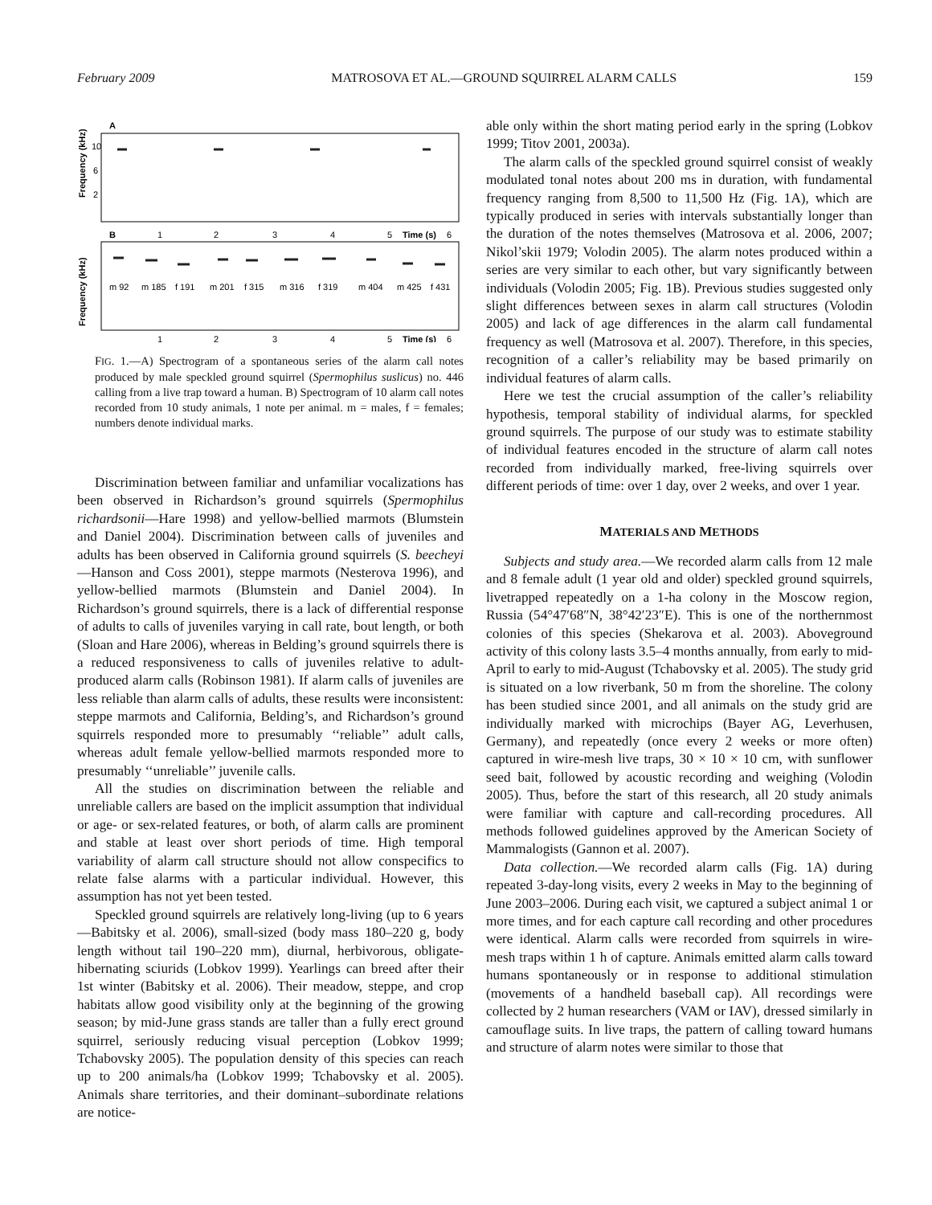February 2009 MATROSOVA ET AL.—GROUND SQUIRREL ALARM CALLS 159
A
Frequency (kHz)
10
6
2
B
1
2
3
4
5
Time (s)
6
Frequency (kHz)
m 92
m 185
f 191
m 201
f 315
m 316
f 319
m 404
m 425
f 431
1
2
3
4
5
Time (s)
6
FIG. 1.—A) Spectrogram of a spontaneous series of the alarm call notes produced by male speckled ground squirrel (Spermophilus suslicus) no. 446 calling from a live trap toward a human. B) Spectrogram of 10 alarm call notes recorded from 10 study animals, 1 note per animal. m = males, f = females; numbers denote individual marks.
Discrimination between familiar and unfamiliar vocalizations has been observed in Richardson’s ground squirrels (Spermophilus richardsonii—Hare 1998) and yellow-bellied marmots (Blumstein and Daniel 2004). Discrimination between calls of juveniles and adults has been observed in California ground squirrels (S. beecheyi—Hanson and Coss 2001), steppe marmots (Nesterova 1996), and yellow-bellied marmots (Blumstein and Daniel 2004). In Richardson’s ground squirrels, there is a lack of differential response of adults to calls of juveniles varying in call rate, bout length, or both (Sloan and Hare 2006), whereas in Belding’s ground squirrels there is a reduced responsiveness to calls of juveniles relative to adult-produced alarm calls (Robinson 1981). If alarm calls of juveniles are less reliable than alarm calls of adults, these results were inconsistent: steppe marmots and California, Belding’s, and Richardson’s ground squirrels responded more to presumably ‘‘reliable’’ adult calls, whereas adult female yellow-bellied marmots responded more to presumably ‘‘unreliable’’ juvenile calls.
All the studies on discrimination between the reliable and unreliable callers are based on the implicit assumption that individual or age- or sex-related features, or both, of alarm calls are prominent and stable at least over short periods of time. High temporal variability of alarm call structure should not allow conspecifics to relate false alarms with a particular individual. However, this assumption has not yet been tested.
Speckled ground squirrels are relatively long-living (up to 6 years—Babitsky et al. 2006), small-sized (body mass 180–220 g, body length without tail 190–220 mm), diurnal, herbivorous, obligate-hibernating sciurids (Lobkov 1999). Yearlings can breed after their 1st winter (Babitsky et al. 2006). Their meadow, steppe, and crop habitats allow good visibility only at the beginning of the growing season; by mid-June grass stands are taller than a fully erect ground squirrel, seriously reducing visual perception (Lobkov 1999; Tchabovsky 2005). The population density of this species can reach up to 200 animals/ha (Lobkov 1999; Tchabovsky et al. 2005). Animals share territories, and their dominant–subordinate relations are notice-
able only within the short mating period early in the spring (Lobkov 1999; Titov 2001, 2003a).
The alarm calls of the speckled ground squirrel consist of weakly modulated tonal notes about 200 ms in duration, with fundamental frequency ranging from 8,500 to 11,500 Hz (Fig. 1A), which are typically produced in series with intervals substantially longer than the duration of the notes themselves (Matrosova et al. 2006, 2007; Nikol’skii 1979; Volodin 2005). The alarm notes produced within a series are very similar to each other, but vary significantly between individuals (Volodin 2005; Fig. 1B). Previous studies suggested only slight differences between sexes in alarm call structures (Volodin 2005) and lack of age differences in the alarm call fundamental frequency as well (Matrosova et al. 2007). Therefore, in this species, recognition of a caller’s reliability may be based primarily on individual features of alarm calls.
Here we test the crucial assumption of the caller’s reliability hypothesis, temporal stability of individual alarms, for speckled ground squirrels. The purpose of our study was to estimate stability of individual features encoded in the structure of alarm call notes recorded from individually marked, free-living squirrels over different periods of time: over 1 day, over 2 weeks, and over 1 year.
MATERIALS AND METHODS
Subjects and study area.—We recorded alarm calls from 12 male and 8 female adult (1 year old and older) speckled ground squirrels, livetrapped repeatedly on a 1-ha colony in the Moscow region, Russia (54°47′68″N, 38°42′23″E). This is one of the northernmost colonies of this species (Shekarova et al. 2003). Aboveground activity of this colony lasts 3.5–4 months annually, from early to mid-April to early to mid-August (Tchabovsky et al. 2005). The study grid is situated on a low riverbank, 50 m from the shoreline. The colony has been studied since 2001, and all animals on the study grid are individually marked with microchips (Bayer AG, Leverhusen, Germany), and repeatedly (once every 2 weeks or more often) captured in wire-mesh live traps, 30 × 10 × 10 cm, with sunflower seed bait, followed by acoustic recording and weighing (Volodin 2005). Thus, before the start of this research, all 20 study animals were familiar with capture and call-recording procedures. All methods followed guidelines approved by the American Society of Mammalogists (Gannon et al. 2007).
Data collection.—We recorded alarm calls (Fig. 1A) during repeated 3-day-long visits, every 2 weeks in May to the beginning of June 2003–2006. During each visit, we captured a subject animal 1 or more times, and for each capture call recording and other procedures were identical. Alarm calls were recorded from squirrels in wire-mesh traps within 1 h of capture. Animals emitted alarm calls toward humans spontaneously or in response to additional stimulation (movements of a handheld baseball cap). All recordings were collected by 2 human researchers (VAM or IAV), dressed similarly in camouflage suits. In live traps, the pattern of calling toward humans and structure of alarm notes were similar to those that